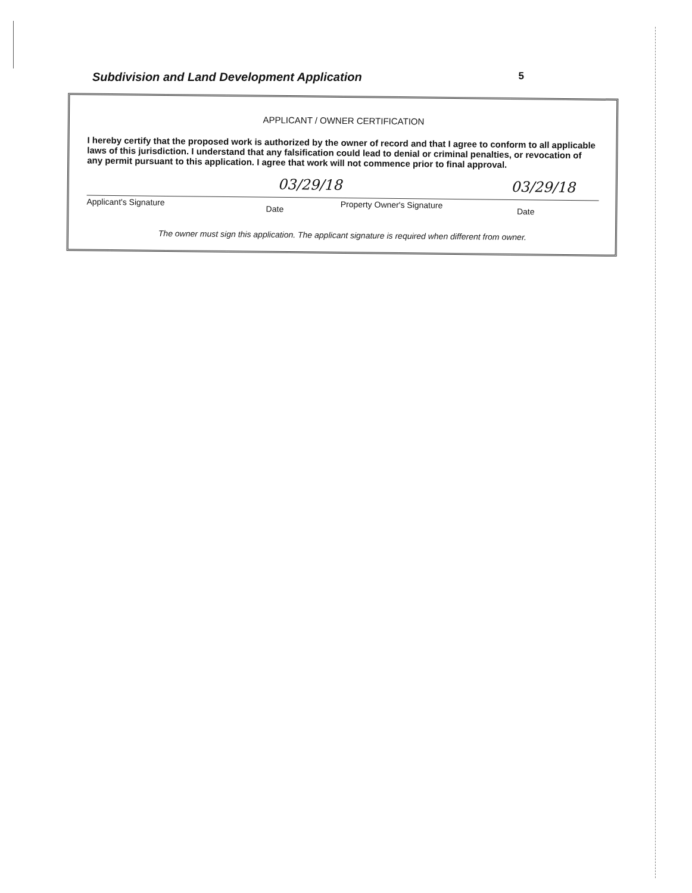Subdivision and Land Development Application 5
APPLICANT / OWNER CERTIFICATION
I hereby certify that the proposed work is authorized by the owner of record and that I agree to conform to all applicable laws of this jurisdiction. I understand that any falsification could lead to denial or criminal penalties, or revocation of any permit pursuant to this application. I agree that work will not commence prior to final approval.
Applicant's Signature Date03/29/18 Property Owner's Signature Date03/29/18
The owner must sign this application. The applicant signature is required when different from owner.